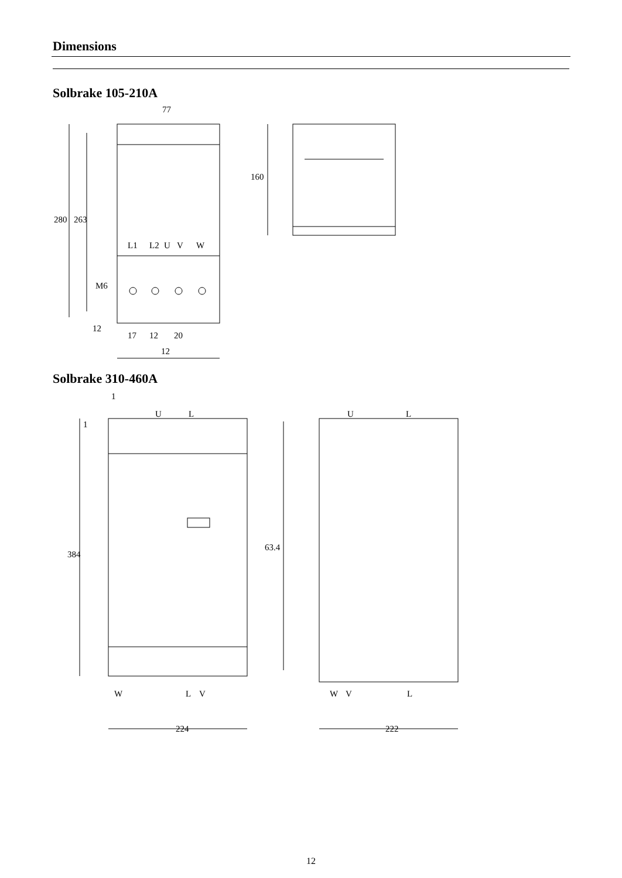Dimensions
Solbrake 105-210A
77
280
263
160
L1
L2
U
V
W
M6
12
17
12
20
12
Solbrake 310-460A
1
U
L
1
63.4
384
U
L
W
L
V
W
V
L
224
222
12